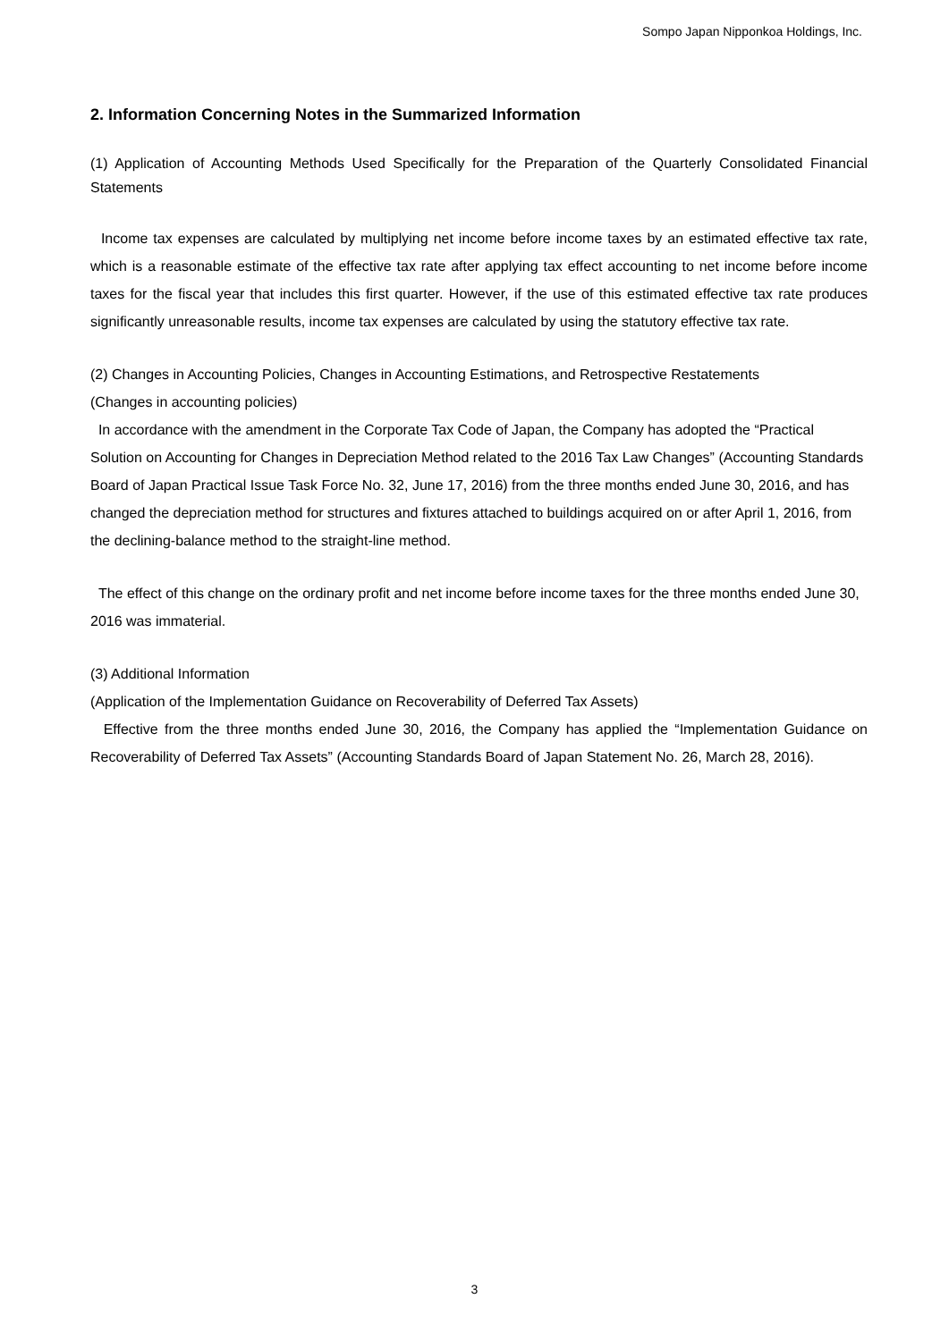Sompo Japan Nipponkoa Holdings, Inc.
2. Information Concerning Notes in the Summarized Information
(1) Application of Accounting Methods Used Specifically for the Preparation of the Quarterly Consolidated Financial Statements
Income tax expenses are calculated by multiplying net income before income taxes by an estimated effective tax rate, which is a reasonable estimate of the effective tax rate after applying tax effect accounting to net income before income taxes for the fiscal year that includes this first quarter. However, if the use of this estimated effective tax rate produces significantly unreasonable results, income tax expenses are calculated by using the statutory effective tax rate.
(2) Changes in Accounting Policies, Changes in Accounting Estimations, and Retrospective Restatements
(Changes in accounting policies)
In accordance with the amendment in the Corporate Tax Code of Japan, the Company has adopted the “Practical Solution on Accounting for Changes in Depreciation Method related to the 2016 Tax Law Changes” (Accounting Standards Board of Japan Practical Issue Task Force No. 32, June 17, 2016) from the three months ended June 30, 2016, and has changed the depreciation method for structures and fixtures attached to buildings acquired on or after April 1, 2016, from the declining-balance method to the straight-line method.
The effect of this change on the ordinary profit and net income before income taxes for the three months ended June 30, 2016 was immaterial.
(3) Additional Information
(Application of the Implementation Guidance on Recoverability of Deferred Tax Assets)
Effective from the three months ended June 30, 2016, the Company has applied the “Implementation Guidance on Recoverability of Deferred Tax Assets” (Accounting Standards Board of Japan Statement No. 26, March 28, 2016).
3